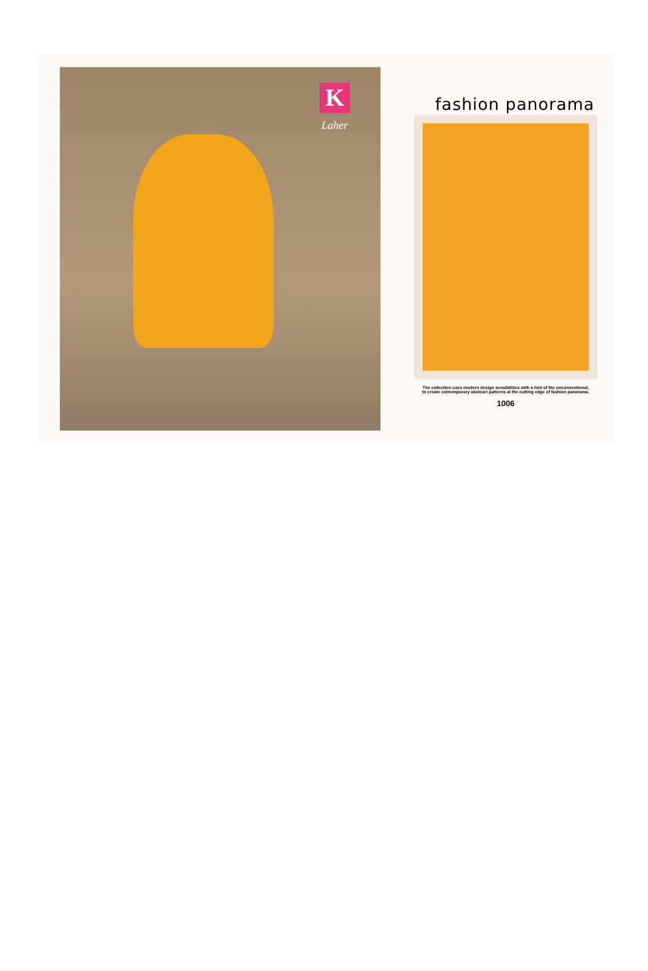K
Laher
fashion panorama
The collection uses modern design sensibilities with a hint of the unconventional,
to create contemporary abstract patterns at the cutting edge of fashion panorama.
1006